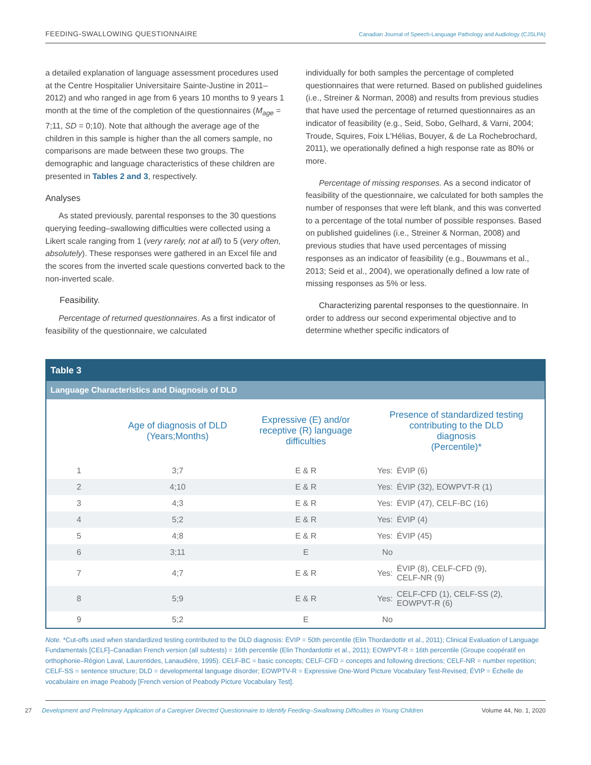FEEDING-SWALLOWING QUESTIONNAIRE Canadian Journal of Speech-Language Pathology and Audiology (CJSLPA)
a detailed explanation of language assessment procedures used at the Centre Hospitalier Universitaire Sainte-Justine in 2011–2012) and who ranged in age from 6 years 10 months to 9 years 1 month at the time of the completion of the questionnaires (M<sub>age</sub> = 7;11, SD = 0;10). Note that although the average age of the children in this sample is higher than the all comers sample, no comparisons are made between these two groups. The demographic and language characteristics of these children are presented in Tables 2 and 3, respectively.
Analyses
As stated previously, parental responses to the 30 questions querying feeding–swallowing difficulties were collected using a Likert scale ranging from 1 (very rarely, not at all) to 5 (very often, absolutely). These responses were gathered in an Excel file and the scores from the inverted scale questions converted back to the non-inverted scale.
Feasibility.
Percentage of returned questionnaires. As a first indicator of feasibility of the questionnaire, we calculated
individually for both samples the percentage of completed questionnaires that were returned. Based on published guidelines (i.e., Streiner & Norman, 2008) and results from previous studies that have used the percentage of returned questionnaires as an indicator of feasibility (e.g., Seid, Sobo, Gelhard, & Varni, 2004; Troude, Squires, Foix L'Hélias, Bouyer, & de La Rochebrochard, 2011), we operationally defined a high response rate as 80% or more.
Percentage of missing responses. As a second indicator of feasibility of the questionnaire, we calculated for both samples the number of responses that were left blank, and this was converted to a percentage of the total number of possible responses. Based on published guidelines (i.e., Streiner & Norman, 2008) and previous studies that have used percentages of missing responses as an indicator of feasibility (e.g., Bouwmans et al., 2013; Seid et al., 2004), we operationally defined a low rate of missing responses as 5% or less.
Characterizing parental responses to the questionnaire. In order to address our second experimental objective and to determine whether specific indicators of
Table 3
Language Characteristics and Diagnosis of DLD
| | Age of diagnosis of DLD (Years;Months) | Expressive (E) and/or receptive (R) language difficulties | Presence of standardized testing contributing to the DLD diagnosis (Percentile)* | |
| --- | --- | --- | --- | --- |
| 1 | 3;7 | E & R | Yes: | ÉVIP (6) |
| 2 | 4;10 | E & R | Yes: | ÉVIP (32), EOWPVT-R (1) |
| 3 | 4;3 | E & R | Yes: | ÉVIP (47), CELF-BC (16) |
| 4 | 5;2 | E & R | Yes: | ÉVIP (4) |
| 5 | 4;8 | E & R | Yes: | ÉVIP (45) |
| 6 | 3;11 | E | No | |
| 7 | 4;7 | E & R | Yes: | ÉVIP (8), CELF-CFD (9), CELF-NR (9) |
| 8 | 5;9 | E & R | Yes: | CELF-CFD (1), CELF-SS (2), EOWPVT-R (6) |
| 9 | 5;2 | E | No | |
Note. *Cut-offs used when standardized testing contributed to the DLD diagnosis: ÉVIP = 50th percentile (Elin Thordardottir et al., 2011); Clinical Evaluation of Language Fundamentals [CELF]–Canadian French version (all subtests) = 16th percentile (Elin Thordardottir et al., 2011); EOWPVT-R = 16th percentile (Groupe coopératif en orthophonie–Région Laval, Laurentides, Lanaudière, 1995). CELF-BC = basic concepts; CELF-CFD = concepts and following directions; CELF-NR = number repetition; CELF-SS = sentence structure; DLD = developmental language disorder; EOWPTV-R = Expressive One-Word Picture Vocabulary Test-Revised; ÉVIP = Échelle de vocabulaire en image Peabody [French version of Peabody Picture Vocabulary Test].
27 Development and Preliminary Application of a Caregiver Directed Questionnaire to Identify Feeding–Swallowing Difficulties in Young Children Volume 44, No. 1, 2020